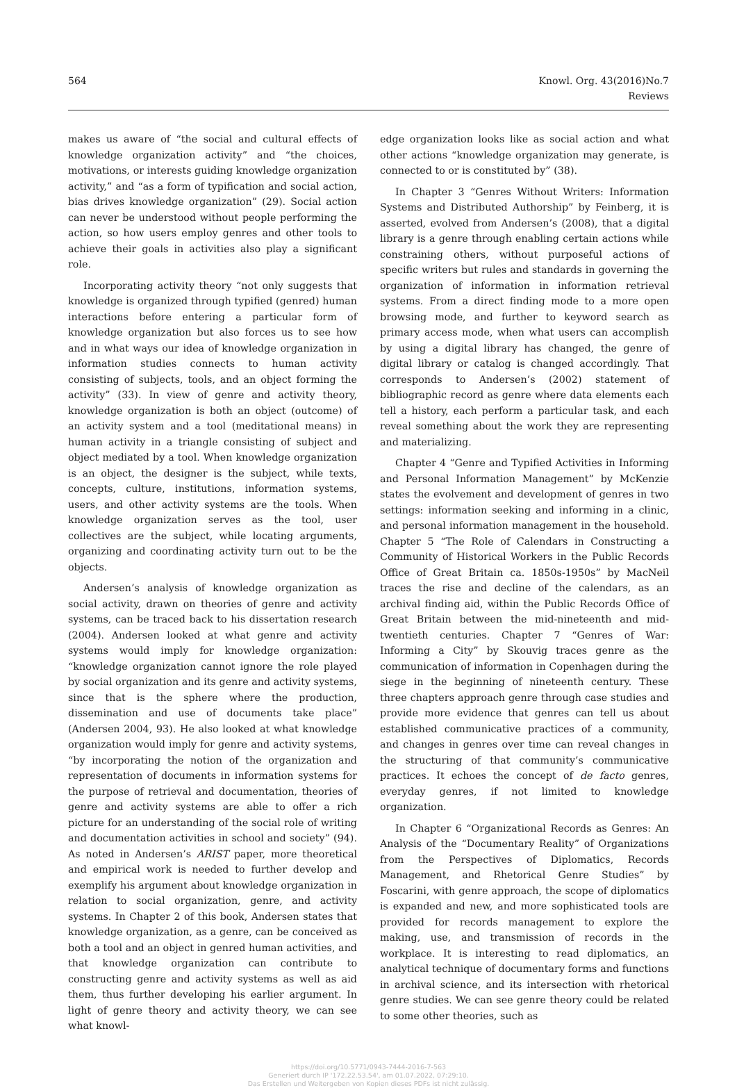564
Knowl. Org. 43(2016)No.7
Reviews
makes us aware of “the social and cultural effects of knowledge organization activity” and “the choices, motivations, or interests guiding knowledge organization activity,” and “as a form of typification and social action, bias drives knowledge organization” (29). Social action can never be understood without people performing the action, so how users employ genres and other tools to achieve their goals in activities also play a significant role.
Incorporating activity theory “not only suggests that knowledge is organized through typified (genred) human interactions before entering a particular form of knowledge organization but also forces us to see how and in what ways our idea of knowledge organization in information studies connects to human activity consisting of subjects, tools, and an object forming the activity” (33). In view of genre and activity theory, knowledge organization is both an object (outcome) of an activity system and a tool (meditational means) in human activity in a triangle consisting of subject and object mediated by a tool. When knowledge organization is an object, the designer is the subject, while texts, concepts, culture, institutions, information systems, users, and other activity systems are the tools. When knowledge organization serves as the tool, user collectives are the subject, while locating arguments, organizing and coordinating activity turn out to be the objects.
Andersen’s analysis of knowledge organization as social activity, drawn on theories of genre and activity systems, can be traced back to his dissertation research (2004). Andersen looked at what genre and activity systems would imply for knowledge organization: “knowledge organization cannot ignore the role played by social organization and its genre and activity systems, since that is the sphere where the production, dissemination and use of documents take place” (Andersen 2004, 93). He also looked at what knowledge organization would imply for genre and activity systems, “by incorporating the notion of the organization and representation of documents in information systems for the purpose of retrieval and documentation, theories of genre and activity systems are able to offer a rich picture for an understanding of the social role of writing and documentation activities in school and society” (94). As noted in Andersen’s ARIST paper, more theoretical and empirical work is needed to further develop and exemplify his argument about knowledge organization in relation to social organization, genre, and activity systems. In Chapter 2 of this book, Andersen states that knowledge organization, as a genre, can be conceived as both a tool and an object in genred human activities, and that knowledge organization can contribute to constructing genre and activity systems as well as aid them, thus further developing his earlier argument. In light of genre theory and activity theory, we can see what knowl-
edge organization looks like as social action and what other actions “knowledge organization may generate, is connected to or is constituted by” (38).
In Chapter 3 “Genres Without Writers: Information Systems and Distributed Authorship” by Feinberg, it is asserted, evolved from Andersen’s (2008), that a digital library is a genre through enabling certain actions while constraining others, without purposeful actions of specific writers but rules and standards in governing the organization of information in information retrieval systems. From a direct finding mode to a more open browsing mode, and further to keyword search as primary access mode, when what users can accomplish by using a digital library has changed, the genre of digital library or catalog is changed accordingly. That corresponds to Andersen’s (2002) statement of bibliographic record as genre where data elements each tell a history, each perform a particular task, and each reveal something about the work they are representing and materializing.
Chapter 4 “Genre and Typified Activities in Informing and Personal Information Management” by McKenzie states the evolvement and development of genres in two settings: information seeking and informing in a clinic, and personal information management in the household. Chapter 5 “The Role of Calendars in Constructing a Community of Historical Workers in the Public Records Office of Great Britain ca. 1850s-1950s” by MacNeil traces the rise and decline of the calendars, as an archival finding aid, within the Public Records Office of Great Britain between the mid-nineteenth and mid-twentieth centuries. Chapter 7 “Genres of War: Informing a City” by Skouvig traces genre as the communication of information in Copenhagen during the siege in the beginning of nineteenth century. These three chapters approach genre through case studies and provide more evidence that genres can tell us about established communicative practices of a community, and changes in genres over time can reveal changes in the structuring of that community’s communicative practices. It echoes the concept of de facto genres, everyday genres, if not limited to knowledge organization.
In Chapter 6 “Organizational Records as Genres: An Analysis of the “Documentary Reality” of Organizations from the Perspectives of Diplomatics, Records Management, and Rhetorical Genre Studies” by Foscarini, with genre approach, the scope of diplomatics is expanded and new, and more sophisticated tools are provided for records management to explore the making, use, and transmission of records in the workplace. It is interesting to read diplomatics, an analytical technique of documentary forms and functions in archival science, and its intersection with rhetorical genre studies. We can see genre theory could be related to some other theories, such as
https://doi.org/10.5771/0943-7444-2016-7-563
Generiert durch IP '172.22.53.54', am 01.07.2022, 07:29:10.
Das Erstellen und Weitergeben von Kopien dieses PDFs ist nicht zulässig.